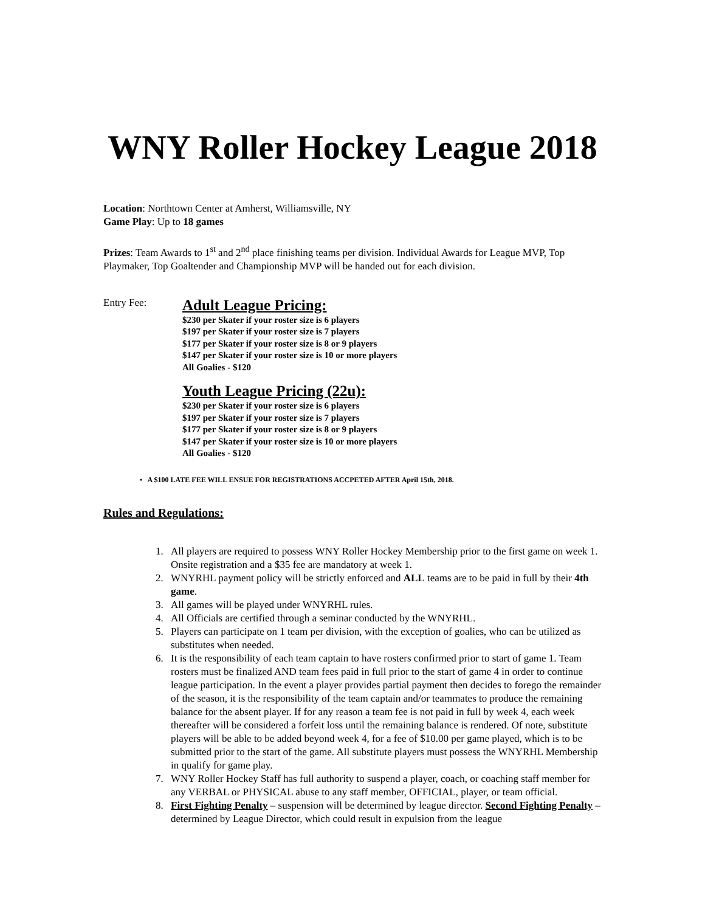WNY Roller Hockey League 2018
Location: Northtown Center at Amherst, Williamsville, NY
Game Play: Up to 18 games
Prizes: Team Awards to 1<sup>st</sup> and 2<sup>nd</sup> place finishing teams per division. Individual Awards for League MVP, Top Playmaker, Top Goaltender and Championship MVP will be handed out for each division.
Entry Fee:
Adult League Pricing:
$230 per Skater if your roster size is 6 players
$197 per Skater if your roster size is 7 players
$177 per Skater if your roster size is 8 or 9 players
$147 per Skater if your roster size is 10 or more players
All Goalies - $120
Youth League Pricing (22u):
$230 per Skater if your roster size is 6 players
$197 per Skater if your roster size is 7 players
$177 per Skater if your roster size is 8 or 9 players
$147 per Skater if your roster size is 10 or more players
All Goalies - $120
• A $100 LATE FEE WILL ENSUE FOR REGISTRATIONS ACCPETED AFTER April 15th, 2018.
Rules and Regulations:
1. All players are required to possess WNY Roller Hockey Membership prior to the first game on week 1. Onsite registration and a $35 fee are mandatory at week 1.
2. WNYRHL payment policy will be strictly enforced and ALL teams are to be paid in full by their 4th game.
3. All games will be played under WNYRHL rules.
4. All Officials are certified through a seminar conducted by the WNYRHL.
5. Players can participate on 1 team per division, with the exception of goalies, who can be utilized as substitutes when needed.
6. It is the responsibility of each team captain to have rosters confirmed prior to start of game 1. Team rosters must be finalized AND team fees paid in full prior to the start of game 4 in order to continue league participation. In the event a player provides partial payment then decides to forego the remainder of the season, it is the responsibility of the team captain and/or teammates to produce the remaining balance for the absent player. If for any reason a team fee is not paid in full by week 4, each week thereafter will be considered a forfeit loss until the remaining balance is rendered. Of note, substitute players will be able to be added beyond week 4, for a fee of $10.00 per game played, which is to be submitted prior to the start of the game. All substitute players must possess the WNYRHL Membership in qualify for game play.
7. WNY Roller Hockey Staff has full authority to suspend a player, coach, or coaching staff member for any VERBAL or PHYSICAL abuse to any staff member, OFFICIAL, player, or team official.
8. First Fighting Penalty – suspension will be determined by league director. Second Fighting Penalty – determined by League Director, which could result in expulsion from the league